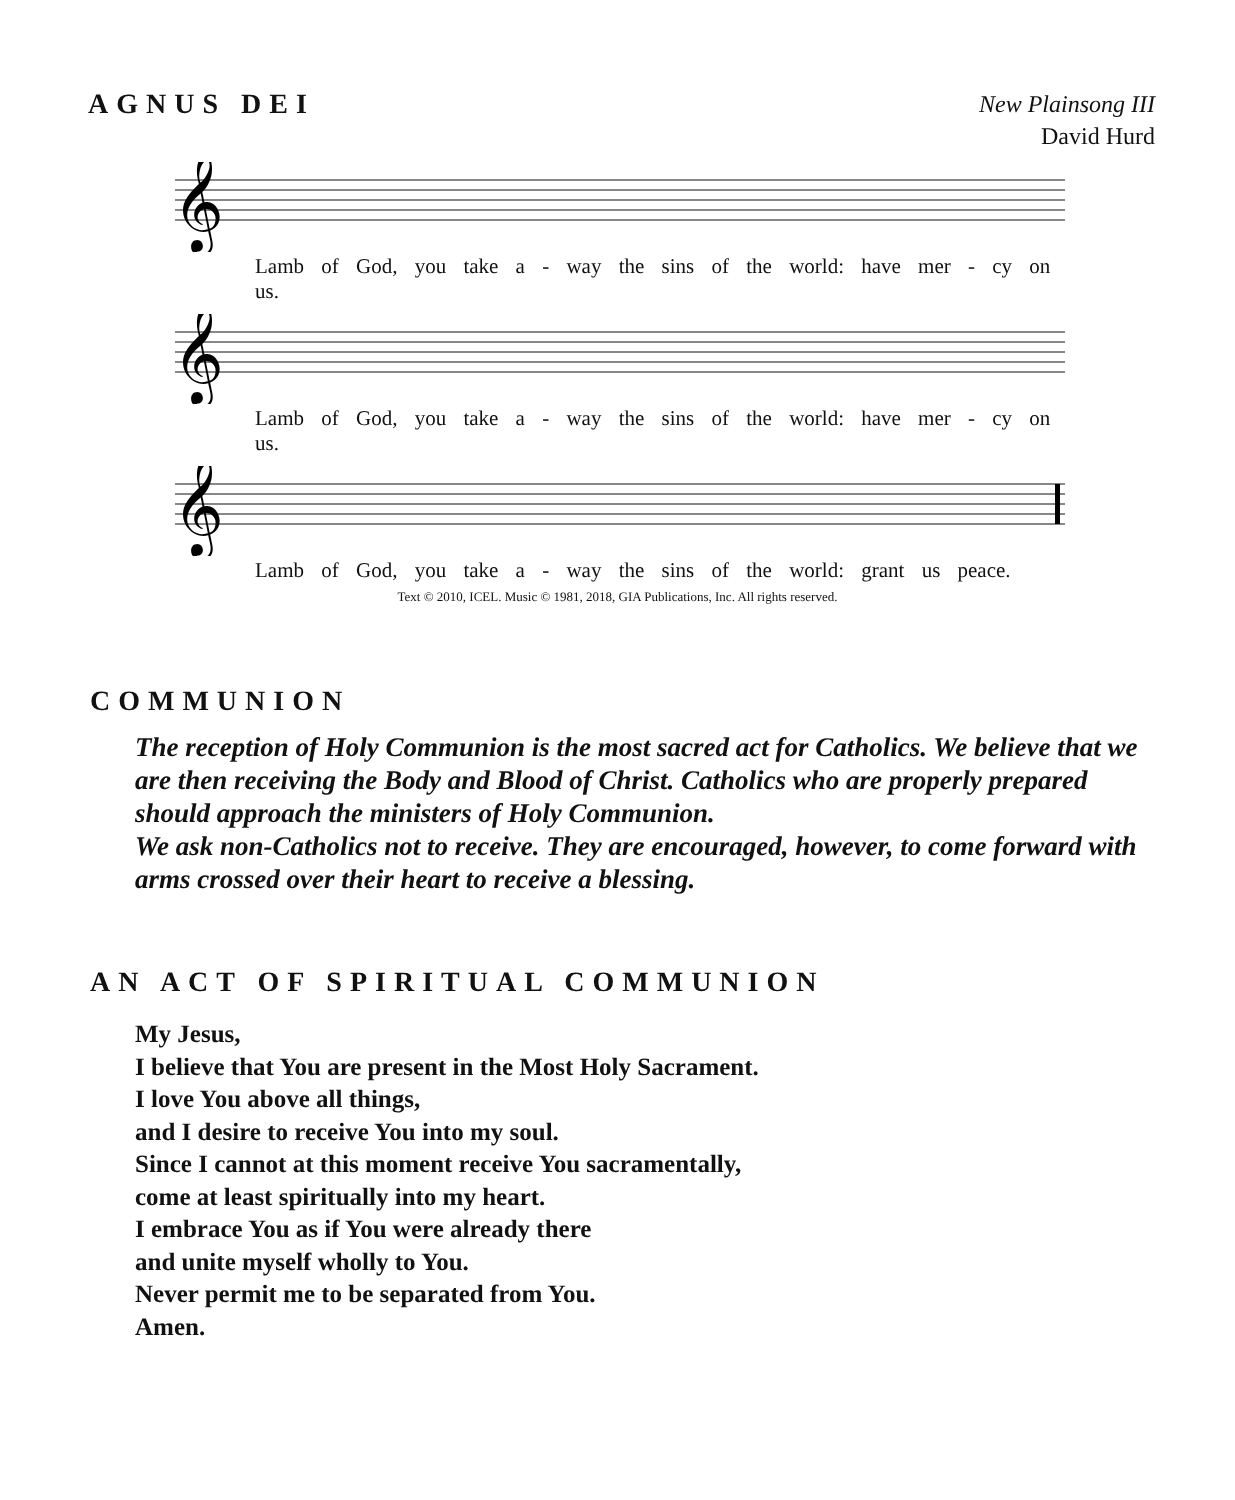AGNUS DEI
New Plainsong III
David Hurd
𝄞
Lamb of God, you take a - way the sins of the world: have mer - cy on us.
𝄞
Lamb of God, you take a - way the sins of the world: have mer - cy on us.
𝄞
Lamb of God, you take a - way the sins of the world: grant us peace.
Text © 2010, ICEL. Music © 1981, 2018, GIA Publications, Inc. All rights reserved.
COMMUNION
The reception of Holy Communion is the most sacred act for Catholics. We believe that we are then receiving the Body and Blood of Christ. Catholics who are properly prepared should approach the ministers of Holy Communion.
We ask non-Catholics not to receive. They are encouraged, however, to come forward with arms crossed over their heart to receive a blessing.
AN ACT OF SPIRITUAL COMMUNION
My Jesus,
I believe that You are present in the Most Holy Sacrament.
I love You above all things,
and I desire to receive You into my soul.
Since I cannot at this moment receive You sacramentally,
come at least spiritually into my heart.
I embrace You as if You were already there
and unite myself wholly to You.
Never permit me to be separated from You.
Amen.